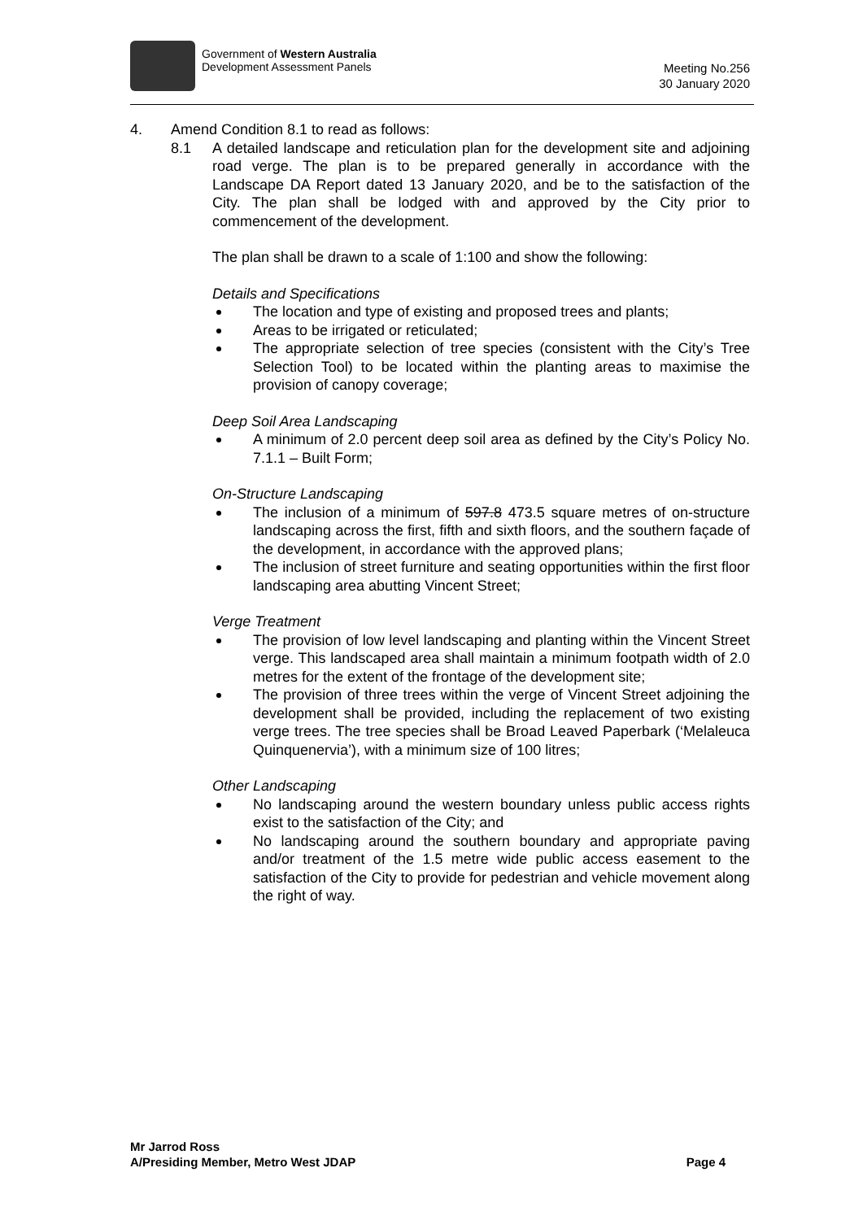Government of Western Australia
Development Assessment Panels
Meeting No.256
30 January 2020
4. Amend Condition 8.1 to read as follows:
8.1 A detailed landscape and reticulation plan for the development site and adjoining road verge. The plan is to be prepared generally in accordance with the Landscape DA Report dated 13 January 2020, and be to the satisfaction of the City. The plan shall be lodged with and approved by the City prior to commencement of the development.
The plan shall be drawn to a scale of 1:100 and show the following:
Details and Specifications
The location and type of existing and proposed trees and plants;
Areas to be irrigated or reticulated;
The appropriate selection of tree species (consistent with the City’s Tree Selection Tool) to be located within the planting areas to maximise the provision of canopy coverage;
Deep Soil Area Landscaping
A minimum of 2.0 percent deep soil area as defined by the City’s Policy No. 7.1.1 – Built Form;
On-Structure Landscaping
The inclusion of a minimum of 597.8 473.5 square metres of on-structure landscaping across the first, fifth and sixth floors, and the southern façade of the development, in accordance with the approved plans;
The inclusion of street furniture and seating opportunities within the first floor landscaping area abutting Vincent Street;
Verge Treatment
The provision of low level landscaping and planting within the Vincent Street verge. This landscaped area shall maintain a minimum footpath width of 2.0 metres for the extent of the frontage of the development site;
The provision of three trees within the verge of Vincent Street adjoining the development shall be provided, including the replacement of two existing verge trees. The tree species shall be Broad Leaved Paperbark (‘Melaleuca Quinquenervia’), with a minimum size of 100 litres;
Other Landscaping
No landscaping around the western boundary unless public access rights exist to the satisfaction of the City; and
No landscaping around the southern boundary and appropriate paving and/or treatment of the 1.5 metre wide public access easement to the satisfaction of the City to provide for pedestrian and vehicle movement along the right of way.
Mr Jarrod Ross
A/Presiding Member, Metro West JDAP Page 4